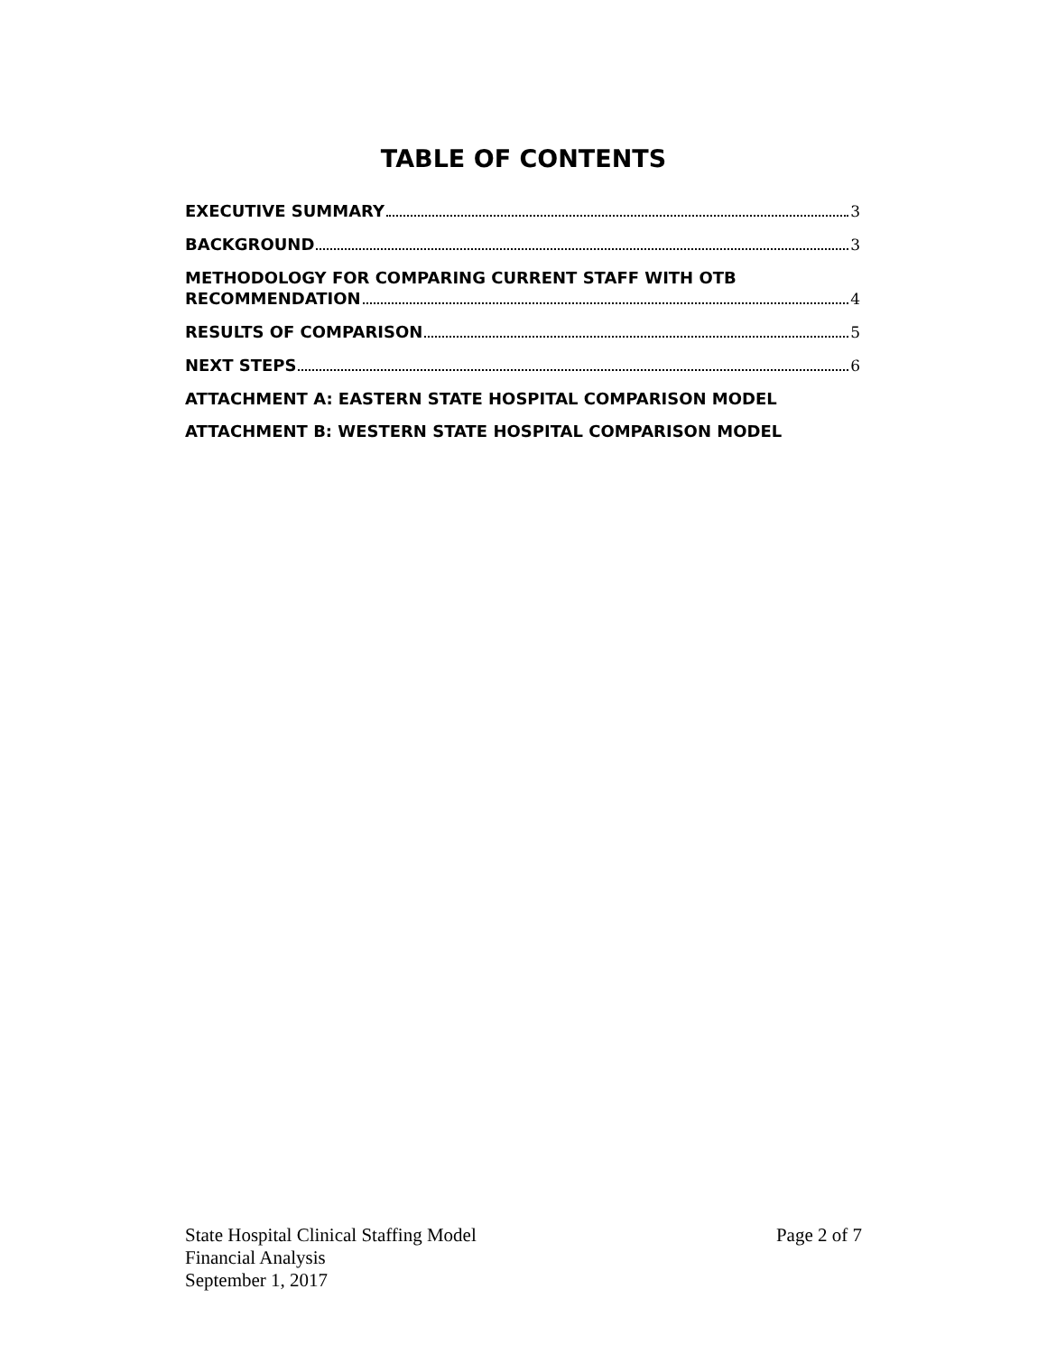TABLE OF CONTENTS
EXECUTIVE SUMMARY 3
BACKGROUND 3
METHODOLOGY FOR COMPARING CURRENT STAFF WITH OTB
RECOMMENDATION 4
RESULTS OF COMPARISON 5
NEXT STEPS 6
ATTACHMENT A: EASTERN STATE HOSPITAL COMPARISON MODEL
ATTACHMENT B: WESTERN STATE HOSPITAL COMPARISON MODEL
State Hospital Clinical Staffing Model Page 2 of 7
Financial Analysis
September 1, 2017